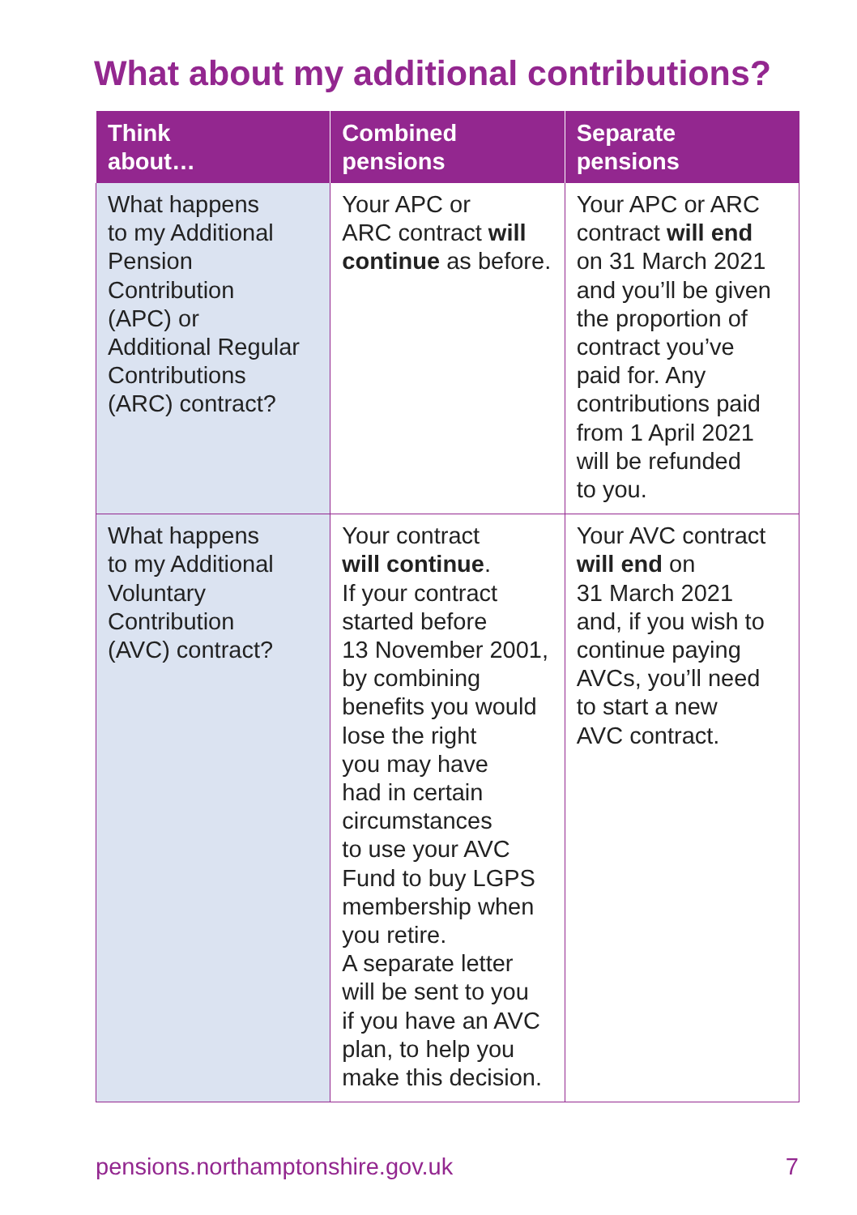What about my additional contributions?
| Think about… | Combined pensions | Separate pensions |
| --- | --- | --- |
| What happens to my Additional Pension Contribution (APC) or Additional Regular Contributions (ARC) contract? | Your APC or ARC contract will continue as before. | Your APC or ARC contract will end on 31 March 2021 and you’ll be given the proportion of contract you’ve paid for. Any contributions paid from 1 April 2021 will be refunded to you. |
| What happens to my Additional Voluntary Contribution (AVC) contract? | Your contract will continue . If your contract started before 13 November 2001, by combining benefits you would lose the right you may have had in certain circumstances to use your AVC Fund to buy LGPS membership when you retire. A separate letter will be sent to you if you have an AVC plan, to help you make this decision. | Your AVC contract will end on 31 March 2021 and, if you wish to continue paying AVCs, you’ll need to start a new AVC contract. |
pensions.northamptonshire.gov.uk
7